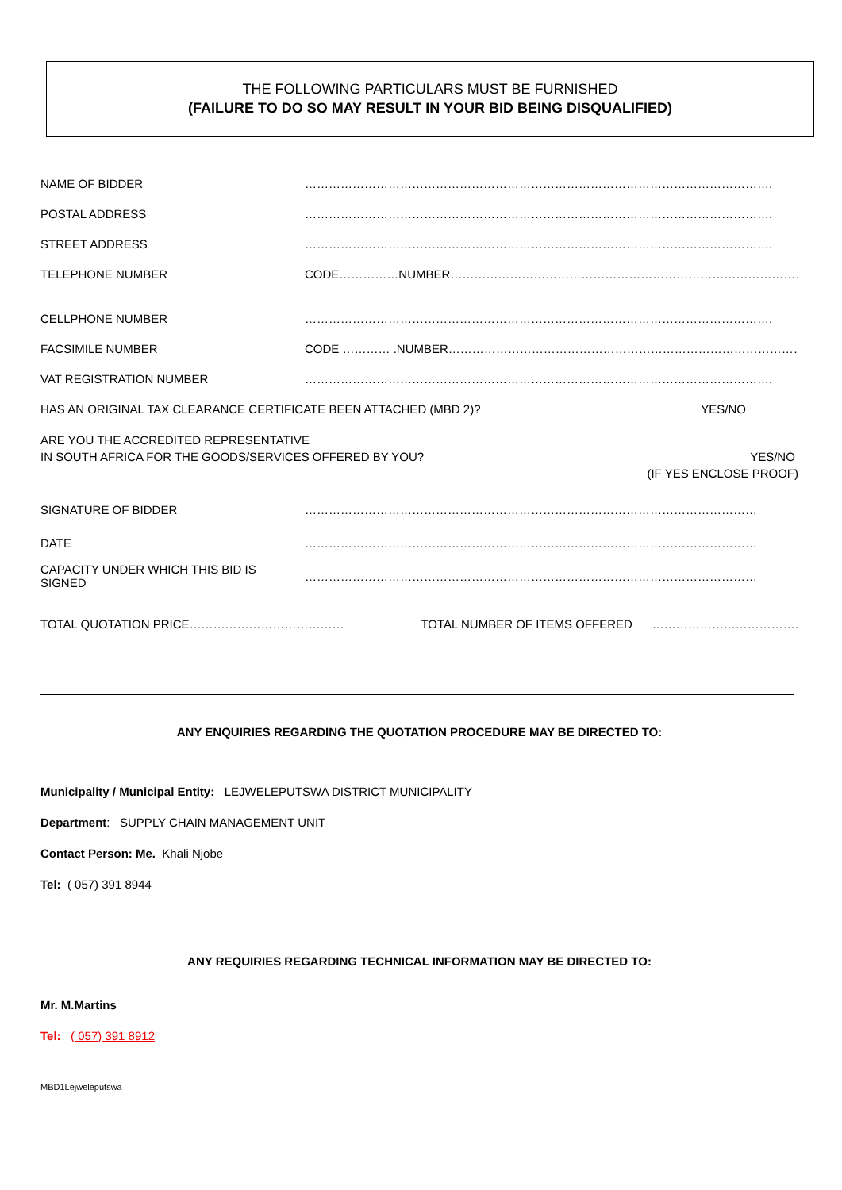THE FOLLOWING PARTICULARS MUST BE FURNISHED
(FAILURE TO DO SO MAY RESULT IN YOUR BID BEING DISQUALIFIED)
NAME OF BIDDER ……………………………………………………………………………………………………….
POSTAL ADDRESS ……………………………………………………………………………………………………….
STREET ADDRESS ……………………………………………………………………………………………………….
TELEPHONE NUMBER CODE……………NUMBER………………………………………………………………………………..
CELLPHONE NUMBER ……………………………………………………………………………………………………….
FACSIMILE NUMBER CODE ………… .NUMBER………………………………………………………………………………
VAT REGISTRATION NUMBER ……………………………………………………………………………………………………….
HAS AN ORIGINAL TAX CLEARANCE CERTIFICATE BEEN ATTACHED (MBD 2)?
YES/NO
ARE YOU THE ACCREDITED REPRESENTATIVE
IN SOUTH AFRICA FOR THE GOODS/SERVICES OFFERED BY YOU?
YES/NO
(IF YES ENCLOSE PROOF)
SIGNATURE OF BIDDER ……………………………………………………………………………………………………
DATE ……………………………………………………………………………………………………
CAPACITY UNDER WHICH THIS BID IS SIGNED
……………………………………………………………………………………………………
TOTAL QUOTATION PRICE…………………………………
TOTAL NUMBER OF ITEMS OFFERED ……………………………….
ANY ENQUIRIES REGARDING THE QUOTATION PROCEDURE MAY BE DIRECTED TO:
Municipality / Municipal Entity: LEJWELEPUTSWA DISTRICT MUNICIPALITY
Department: SUPPLY CHAIN MANAGEMENT UNIT
Contact Person: Me. Khali Njobe
Tel: ( 057) 391 8944
ANY REQUIRIES REGARDING TECHNICAL INFORMATION MAY BE DIRECTED TO:
Mr. M.Martins
Tel: ( 057) 391 8912
MBD1Lejweleputswa